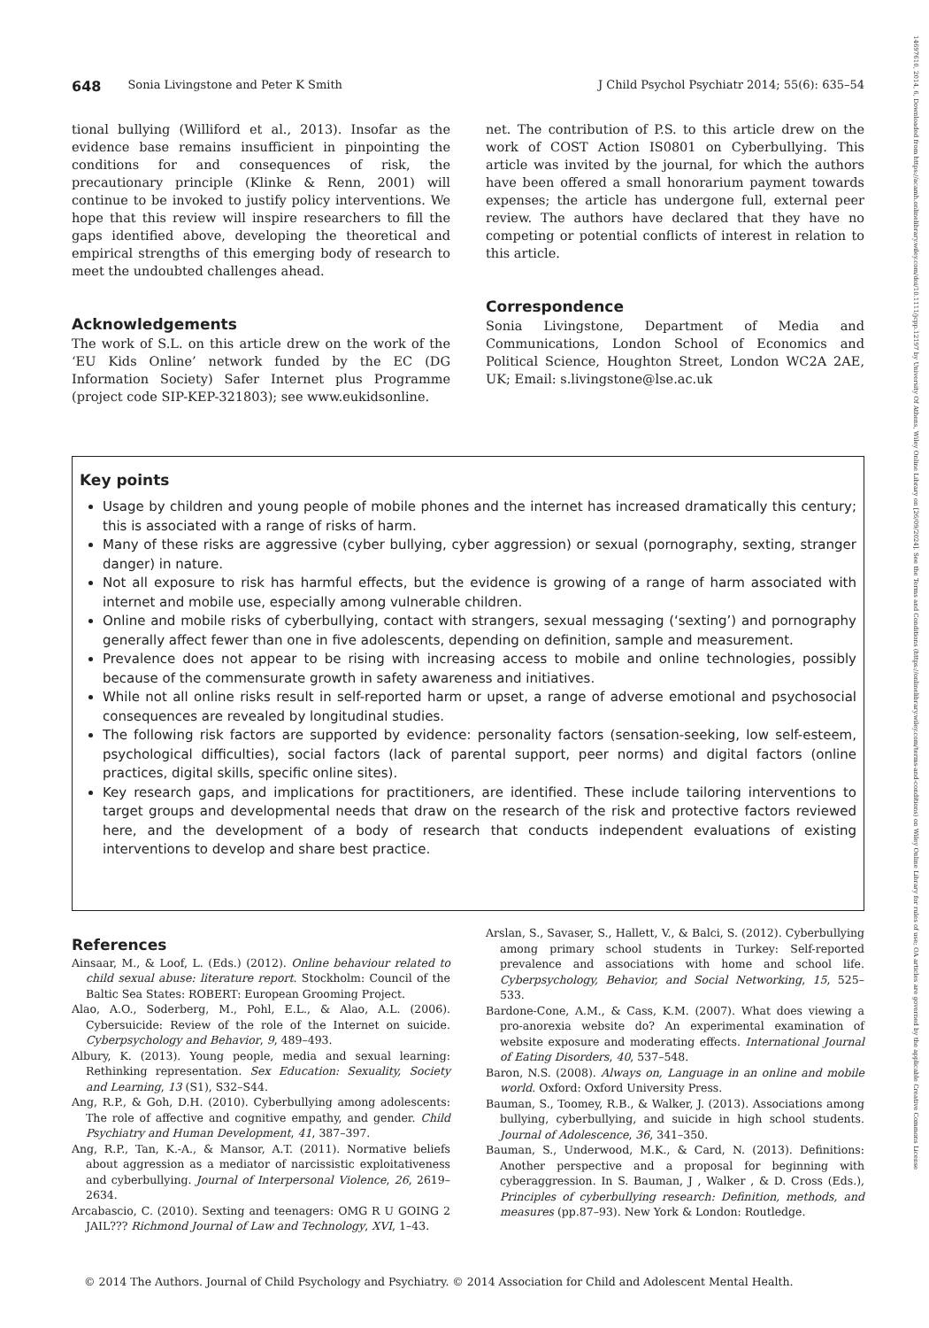14697610, 2014, 6, Downloaded from https://acamh.onlinelibrary.wiley.com/doi/10.1111/jcpp.12197 by University Of Athens, Wiley Online Library on [26/09/2024]. See the Terms and Conditions (https://onlinelibrary.wiley.com/terms-and-conditions) on Wiley Online Library for rules of use; OA articles are governed by the applicable Creative Commons License
648 Sonia Livingstone and Peter K Smith J Child Psychol Psychiatr 2014; 55(6): 635–54
tional bullying (Williford et al., 2013). Insofar as the evidence base remains insufficient in pinpointing the conditions for and consequences of risk, the precautionary principle (Klinke & Renn, 2001) will continue to be invoked to justify policy interventions. We hope that this review will inspire researchers to fill the gaps identified above, developing the theoretical and empirical strengths of this emerging body of research to meet the undoubted challenges ahead.
Acknowledgements
The work of S.L. on this article drew on the work of the ‘EU Kids Online’ network funded by the EC (DG Information Society) Safer Internet plus Programme (project code SIP-KEP-321803); see www.eukidsonline.
net. The contribution of P.S. to this article drew on the work of COST Action IS0801 on Cyberbullying. This article was invited by the journal, for which the authors have been offered a small honorarium payment towards expenses; the article has undergone full, external peer review. The authors have declared that they have no competing or potential conflicts of interest in relation to this article.
Correspondence
Sonia Livingstone, Department of Media and Communications, London School of Economics and Political Science, Houghton Street, London WC2A 2AE, UK; Email: s.livingstone@lse.ac.uk
Key points
Usage by children and young people of mobile phones and the internet has increased dramatically this century; this is associated with a range of risks of harm.
Many of these risks are aggressive (cyber bullying, cyber aggression) or sexual (pornography, sexting, stranger danger) in nature.
Not all exposure to risk has harmful effects, but the evidence is growing of a range of harm associated with internet and mobile use, especially among vulnerable children.
Online and mobile risks of cyberbullying, contact with strangers, sexual messaging (‘sexting’) and pornography generally affect fewer than one in five adolescents, depending on definition, sample and measurement.
Prevalence does not appear to be rising with increasing access to mobile and online technologies, possibly because of the commensurate growth in safety awareness and initiatives.
While not all online risks result in self-reported harm or upset, a range of adverse emotional and psychosocial consequences are revealed by longitudinal studies.
The following risk factors are supported by evidence: personality factors (sensation-seeking, low self-esteem, psychological difficulties), social factors (lack of parental support, peer norms) and digital factors (online practices, digital skills, specific online sites).
Key research gaps, and implications for practitioners, are identified. These include tailoring interventions to target groups and developmental needs that draw on the research of the risk and protective factors reviewed here, and the development of a body of research that conducts independent evaluations of existing interventions to develop and share best practice.
References
Ainsaar, M., & Loof, L. (Eds.) (2012). Online behaviour related to child sexual abuse: literature report. Stockholm: Council of the Baltic Sea States: ROBERT: European Grooming Project.
Alao, A.O., Soderberg, M., Pohl, E.L., & Alao, A.L. (2006). Cybersuicide: Review of the role of the Internet on suicide. Cyberpsychology and Behavior, 9, 489–493.
Albury, K. (2013). Young people, media and sexual learning: Rethinking representation. Sex Education: Sexuality, Society and Learning, 13 (S1), S32–S44.
Ang, R.P., & Goh, D.H. (2010). Cyberbullying among adolescents: The role of affective and cognitive empathy, and gender. Child Psychiatry and Human Development, 41, 387–397.
Ang, R.P., Tan, K.-A., & Mansor, A.T. (2011). Normative beliefs about aggression as a mediator of narcissistic exploitativeness and cyberbullying. Journal of Interpersonal Violence, 26, 2619–2634.
Arcabascio, C. (2010). Sexting and teenagers: OMG R U GOING 2 JAIL??? Richmond Journal of Law and Technology, XVI, 1–43.
Arslan, S., Savaser, S., Hallett, V., & Balci, S. (2012). Cyberbullying among primary school students in Turkey: Self-reported prevalence and associations with home and school life. Cyberpsychology, Behavior, and Social Networking, 15, 525–533.
Bardone-Cone, A.M., & Cass, K.M. (2007). What does viewing a pro-anorexia website do? An experimental examination of website exposure and moderating effects. International Journal of Eating Disorders, 40, 537–548.
Baron, N.S. (2008). Always on, Language in an online and mobile world. Oxford: Oxford University Press.
Bauman, S., Toomey, R.B., & Walker, J. (2013). Associations among bullying, cyberbullying, and suicide in high school students. Journal of Adolescence, 36, 341–350.
Bauman, S., Underwood, M.K., & Card, N. (2013). Definitions: Another perspective and a proposal for beginning with cyberaggression. In S. Bauman, J , Walker , & D. Cross (Eds.), Principles of cyberbullying research: Definition, methods, and measures (pp.87–93). New York & London: Routledge.
© 2014 The Authors. Journal of Child Psychology and Psychiatry. © 2014 Association for Child and Adolescent Mental Health.